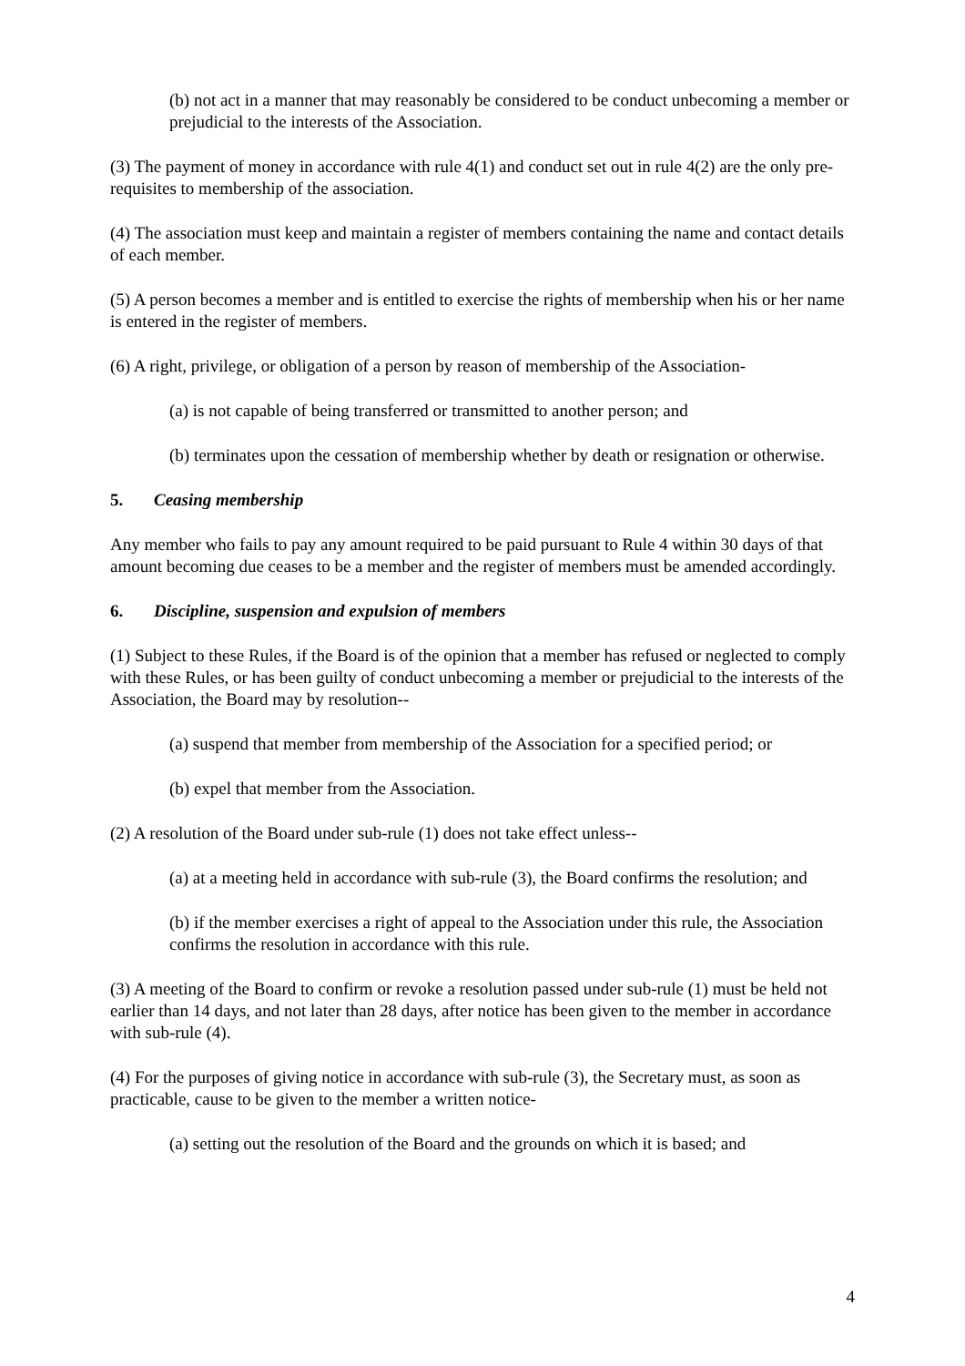(b) not act in a manner that may reasonably be considered to be conduct unbecoming a member or prejudicial to the interests of the Association.
(3) The payment of money in accordance with rule 4(1) and conduct set out in rule 4(2) are the only pre-requisites to membership of the association.
(4) The association must keep and maintain a register of members containing the name and contact details of each member.
(5) A person becomes a member and is entitled to exercise the rights of membership when his or her name is entered in the register of members.
(6) A right, privilege, or obligation of a person by reason of membership of the Association-
(a) is not capable of being transferred or transmitted to another person; and
(b) terminates upon the cessation of membership whether by death or resignation or otherwise.
5. Ceasing membership
Any member who fails to pay any amount required to be paid pursuant to Rule 4 within 30 days of that amount becoming due ceases to be a member and the register of members must be amended accordingly.
6. Discipline, suspension and expulsion of members
(1) Subject to these Rules, if the Board is of the opinion that a member has refused or neglected to comply with these Rules, or has been guilty of conduct unbecoming a member or prejudicial to the interests of the Association, the Board may by resolution--
(a) suspend that member from membership of the Association for a specified period; or
(b) expel that member from the Association.
(2) A resolution of the Board under sub-rule (1) does not take effect unless--
(a) at a meeting held in accordance with sub-rule (3), the Board confirms the resolution; and
(b) if the member exercises a right of appeal to the Association under this rule, the Association confirms the resolution in accordance with this rule.
(3) A meeting of the Board to confirm or revoke a resolution passed under sub-rule (1) must be held not earlier than 14 days, and not later than 28 days, after notice has been given to the member in accordance with sub-rule (4).
(4) For the purposes of giving notice in accordance with sub-rule (3), the Secretary must, as soon as practicable, cause to be given to the member a written notice-
(a) setting out the resolution of the Board and the grounds on which it is based; and
4